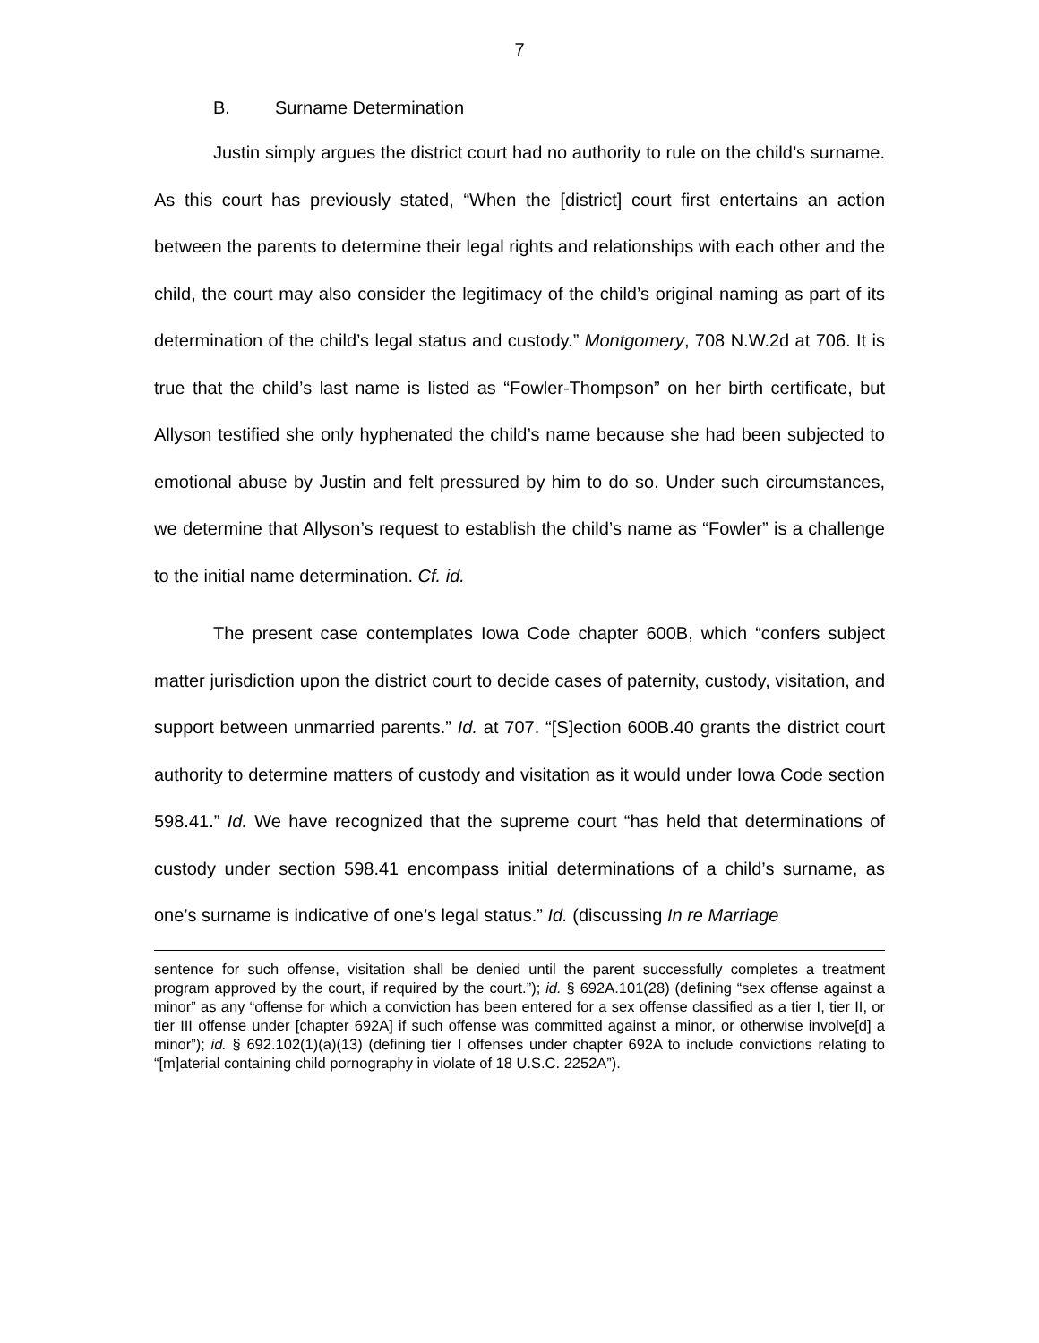7
B. Surname Determination
Justin simply argues the district court had no authority to rule on the child’s surname. As this court has previously stated, “When the [district] court first entertains an action between the parents to determine their legal rights and relationships with each other and the child, the court may also consider the legitimacy of the child’s original naming as part of its determination of the child’s legal status and custody.” Montgomery, 708 N.W.2d at 706. It is true that the child’s last name is listed as “Fowler-Thompson” on her birth certificate, but Allyson testified she only hyphenated the child’s name because she had been subjected to emotional abuse by Justin and felt pressured by him to do so. Under such circumstances, we determine that Allyson’s request to establish the child’s name as “Fowler” is a challenge to the initial name determination. Cf. id.
The present case contemplates Iowa Code chapter 600B, which “confers subject matter jurisdiction upon the district court to decide cases of paternity, custody, visitation, and support between unmarried parents.” Id. at 707. “[S]ection 600B.40 grants the district court authority to determine matters of custody and visitation as it would under Iowa Code section 598.41.” Id. We have recognized that the supreme court “has held that determinations of custody under section 598.41 encompass initial determinations of a child’s surname, as one’s surname is indicative of one’s legal status.” Id. (discussing In re Marriage
sentence for such offense, visitation shall be denied until the parent successfully completes a treatment program approved by the court, if required by the court.”); id. § 692A.101(28) (defining “sex offense against a minor” as any “offense for which a conviction has been entered for a sex offense classified as a tier I, tier II, or tier III offense under [chapter 692A] if such offense was committed against a minor, or otherwise involve[d] a minor”); id. § 692.102(1)(a)(13) (defining tier I offenses under chapter 692A to include convictions relating to “[m]aterial containing child pornography in violate of 18 U.S.C. 2252A”).